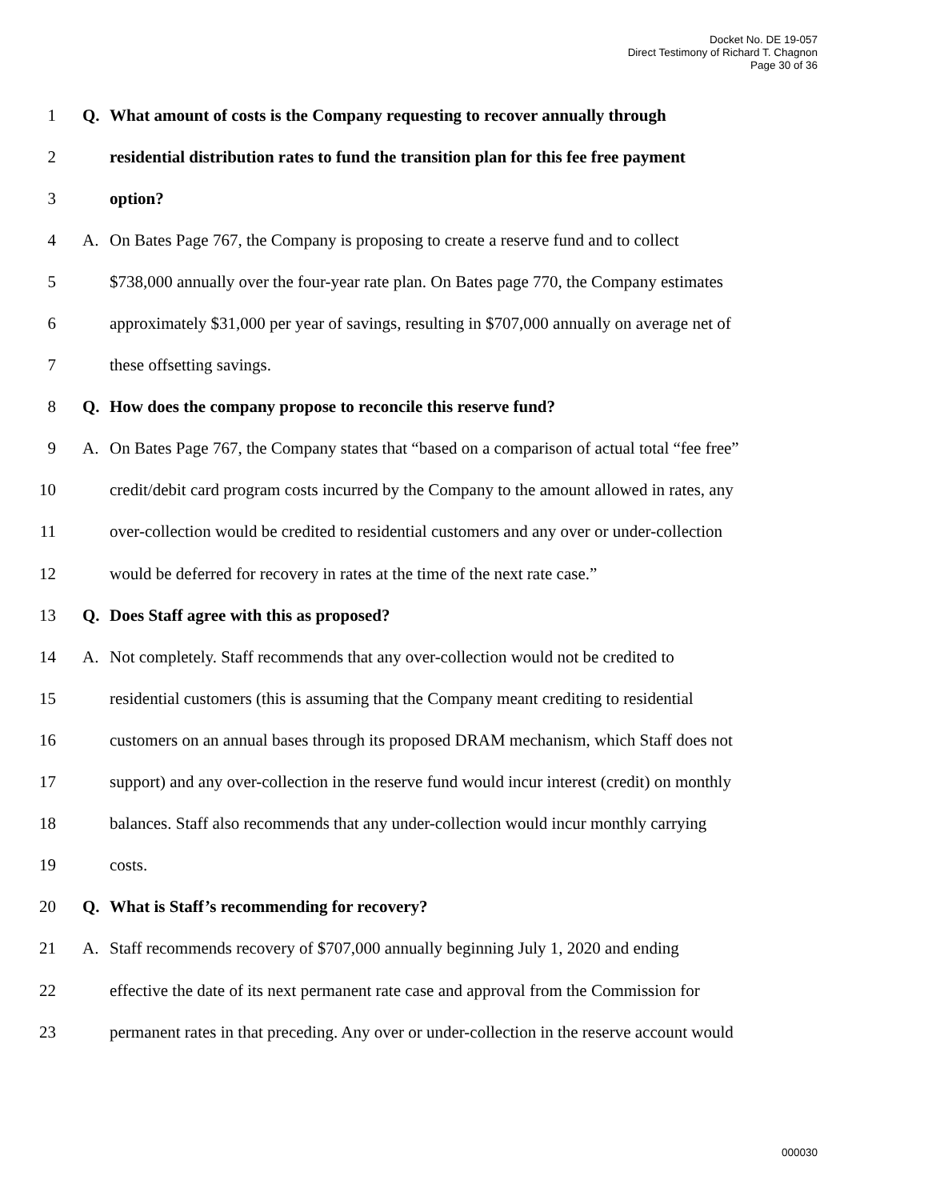Docket No. DE 19-057
Direct Testimony of Richard T. Chagnon
Page 30 of 36
1 Q. What amount of costs is the Company requesting to recover annually through
2 residential distribution rates to fund the transition plan for this fee free payment
3 option?
4 A. On Bates Page 767, the Company is proposing to create a reserve fund and to collect
5 $738,000 annually over the four-year rate plan. On Bates page 770, the Company estimates
6 approximately $31,000 per year of savings, resulting in $707,000 annually on average net of
7 these offsetting savings.
8 Q. How does the company propose to reconcile this reserve fund?
9 A. On Bates Page 767, the Company states that “based on a comparison of actual total “fee free”
10 credit/debit card program costs incurred by the Company to the amount allowed in rates, any
11 over-collection would be credited to residential customers and any over or under-collection
12 would be deferred for recovery in rates at the time of the next rate case.”
13 Q. Does Staff agree with this as proposed?
14 A. Not completely. Staff recommends that any over-collection would not be credited to
15 residential customers (this is assuming that the Company meant crediting to residential
16 customers on an annual bases through its proposed DRAM mechanism, which Staff does not
17 support) and any over-collection in the reserve fund would incur interest (credit) on monthly
18 balances. Staff also recommends that any under-collection would incur monthly carrying
19 costs.
20 Q. What is Staff’s recommending for recovery?
21 A. Staff recommends recovery of $707,000 annually beginning July 1, 2020 and ending
22 effective the date of its next permanent rate case and approval from the Commission for
23 permanent rates in that preceding. Any over or under-collection in the reserve account would
000030